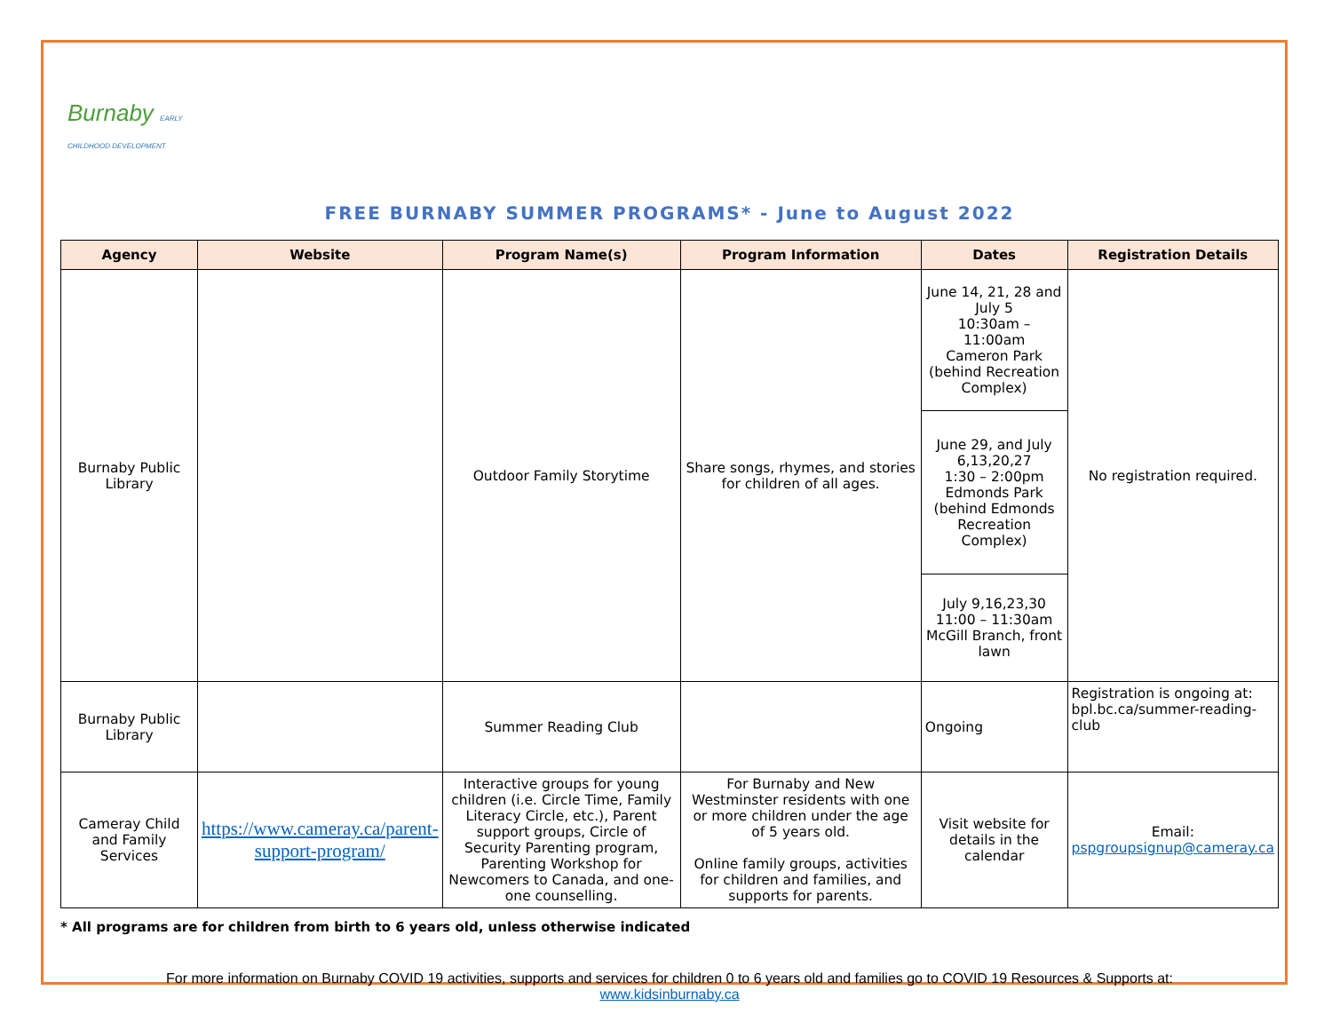Burnaby EARLY CHILDHOOD DEVELOPMENT
FREE BURNABY SUMMER PROGRAMS* - June to August 2022
| Agency | Website | Program Name(s) | Program Information | Dates | Registration Details |
| --- | --- | --- | --- | --- | --- |
| Burnaby Public Library | | Outdoor Family Storytime | Share songs, rhymes, and stories for children of all ages. | June 14, 21, 28 and July 5 10:30am – 11:00am Cameron Park (behind Recreation Complex) | No registration required. |
| | | | | June 29, and July 6,13,20,27 1:30 – 2:00pm Edmonds Park (behind Edmonds Recreation Complex) | |
| | | | | July 9,16,23,30 11:00 – 11:30am McGill Branch, front lawn | |
| Burnaby Public Library | | Summer Reading Club | | Ongoing | Registration is ongoing at: bpl.bc.ca/summer-reading-club |
| Cameray Child and Family Services | https://www.cameray.ca/parent-support-program/ | Interactive groups for young children (i.e. Circle Time, Family Literacy Circle, etc.), Parent support groups, Circle of Security Parenting program, Parenting Workshop for Newcomers to Canada, and one-one counselling. | For Burnaby and New Westminster residents with one or more children under the age of 5 years old. Online family groups, activities for children and families, and supports for parents. | Visit website for details in the calendar | Email: pspgroupsignup@cameray.ca |
* All programs are for children from birth to 6 years old, unless otherwise indicated
For more information on Burnaby COVID 19 activities, supports and services for children 0 to 6 years old and families go to COVID 19 Resources & Supports at:
www.kidsinburnaby.ca